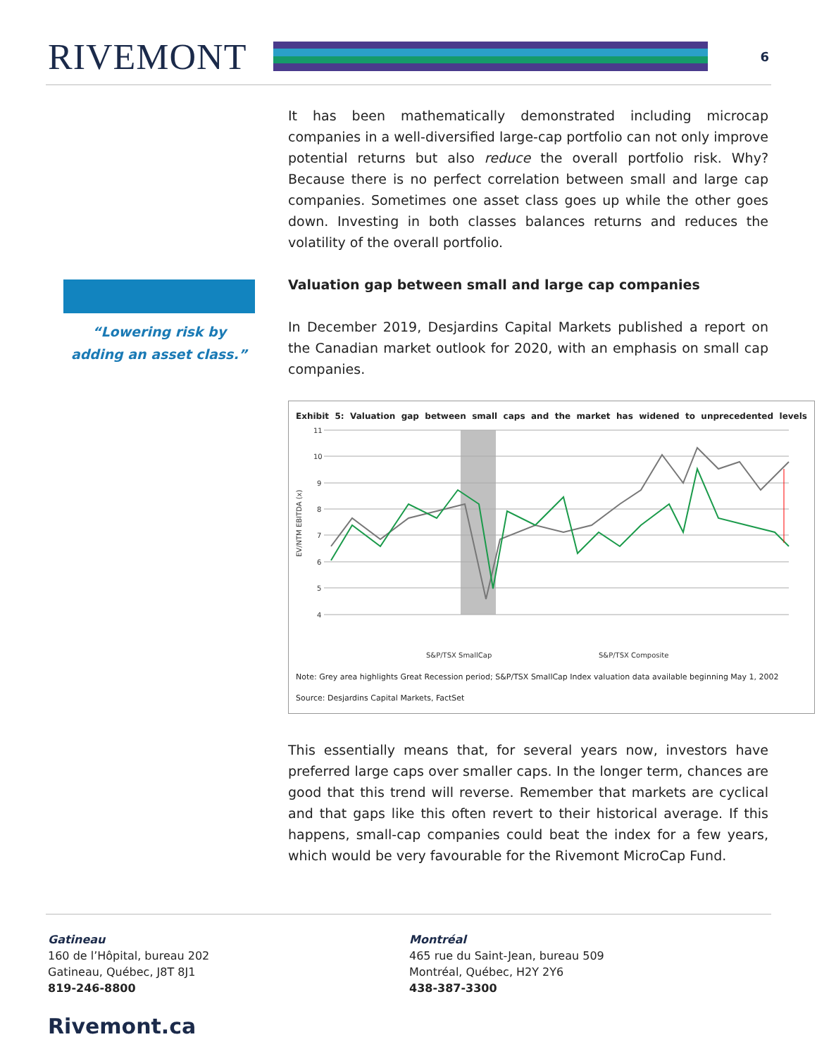RIVEMONT
6
“Lowering risk by
adding an asset class.”
It has been mathematically demonstrated including microcap companies in a well-diversified large-cap portfolio can not only improve potential returns but also reduce the overall portfolio risk. Why? Because there is no perfect correlation between small and large cap companies. Sometimes one asset class goes up while the other goes down. Investing in both classes balances returns and reduces the volatility of the overall portfolio.
Valuation gap between small and large cap companies
In December 2019, Desjardins Capital Markets published a report on the Canadian market outlook for 2020, with an emphasis on small cap companies.
Exhibit 5: Valuation gap between small caps and the market has widened to unprecedented levels
11
10
9
8
7
6
5
4
EV/NTM EBITDA (x)
S&P/TSX SmallCap
S&P/TSX Composite
Note: Grey area highlights Great Recession period; S&P/TSX SmallCap Index valuation data available beginning May 1, 2002
Source: Desjardins Capital Markets, FactSet
This essentially means that, for several years now, investors have preferred large caps over smaller caps. In the longer term, chances are good that this trend will reverse. Remember that markets are cyclical and that gaps like this often revert to their historical average. If this happens, small-cap companies could beat the index for a few years, which would be very favourable for the Rivemont MicroCap Fund.
Gatineau
160 de l’Hôpital, bureau 202
Gatineau, Québec, J8T 8J1
819-246-8800
Montréal
465 rue du Saint-Jean, bureau 509
Montréal, Québec, H2Y 2Y6
438-387-3300
Rivemont.ca